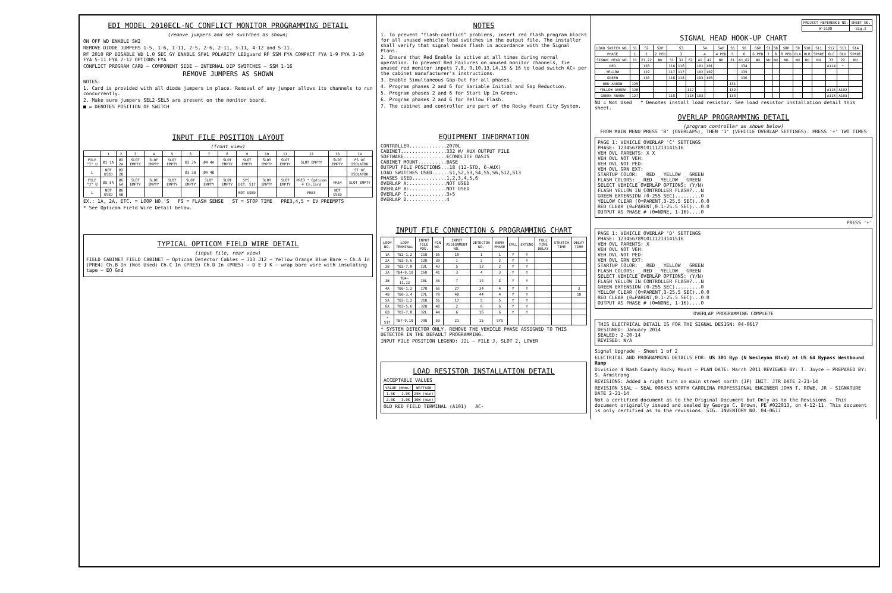EDI MODEL 2010ECL-NC CONFLICT MONITOR PROGRAMMING DETAIL
(remove jumpers and set switches as shown)
ON OFF WD ENABLE SW2
REMOVE DIODE JUMPERS 1-5, 1-6, 1-11, 2-5, 2-6, 2-11, 3-11, 4-12 and 5-11.
RF 2010 RP DISABLE WD 1.0 SEC GY ENABLE SF#1 POLARITY LEDguard RF SSM FYA COMPACT FYA 1-9 FYA 3-10 FYA 5-11 FYA 7-12 OPTIONS FYA
CONFLICT PROGRAM CARD — COMPONENT SIDE — INTERNAL DIP SWITCHES — SSM 1-16
REMOVE JUMPERS AS SHOWN
NOTES:
1. Card is provided with all diode jumpers in place. Removal of any jumper allows its channels to run concurrently.
2. Make sure jumpers SEL2-SEL5 are present on the monitor board.
■ = DENOTES POSITION OF SWITCH
INPUT FILE POSITION LAYOUT
(front view)
| | 1 | 2 | 3 | 4 | 5 | 6 | 7 | 8 | 9 | 10 | 11 | 12 | 13 | 14 |
| --- | --- | --- | --- | --- | --- | --- | --- | --- | --- | --- | --- | --- | --- | --- |
| FILE "I" U | Ø1 1A | Ø2 2A | SLOT EMPTY | SLOT EMPTY | SLOT EMPTY | Ø3 3A | Ø4 4A | SLOT EMPTY | SLOT EMPTY | SLOT EMPTY | SLOT EMPTY | SLOT EMPTY | SLOT EMPTY | FS DC ISOLATOR |
| L | NOT USED | Ø2 2B | | | | Ø3 3B | Ø4 4B | | | | | | | ST DC ISOLATOR |
| FILE "J" U | Ø5 5A | Ø6 6A | SLOT EMPTY | SLOT EMPTY | SLOT EMPTY | SLOT EMPTY | SLOT EMPTY | SLOT EMPTY | SYS. DET. S17 | SLOT EMPTY | SLOT EMPTY | PRE3 * Opticom 4 Ch.Card | PRE4 | SLOT EMPTY |
| L | NOT USED | Ø6 6B | | | | | | | NOT USED | | | PRE5 | NOT USED | |
EX.: 1A, 2A, ETC. = LOOP NO.'S FS = FLASH SENSE ST = STOP TIME PRE3,4,5 = EV PREEMPTS
* See Opticom Field Wire Detail below.
TYPICAL OPTICOM FIELD WIRE DETAIL
(input file, rear view)
FIELD CABINET FIELD CABINET — Opticom Detector Cables — J13 J12 — Yellow Orange Blue Bare — Ch.A In (PRE4) Ch.B In (Not Used) Ch.C In (PRE3) Ch.D In (PRE5) — D E J K — wrap bare wire with insulating tape — EQ Gnd
NOTES
1. To prevent "flash-conflict" problems, insert red flash program blocks for all unused vehicle load switches in the output file. The installer shall verify that signal heads flash in accordance with the Signal Plans.
2. Ensure that Red Enable is active at all times during normal operation. To prevent Red Failures on unused monitor channels, tie unused red monitor inputs 7,8, 9,10,13,14,15 & 16 to load switch AC+ per the cabinet manufacturer's instructions.
3. Enable Simultaneous Gap-Out for all phases.
4. Program phases 2 and 6 for Variable Initial and Gap Reduction.
5. Program phases 2 and 6 for Start Up In Green.
6. Program phases 2 and 6 for Yellow Flash.
7. The cabinet and controller are part of the Rocky Mount City System.
EQUIPMENT INFORMATION
CONTROLLER.............2070L
CABINET................332 W/ AUX OUTPUT FILE
SOFTWARE...............ECONOLITE OASIS
CABINET MOUNT..........BASE
OUTPUT FILE POSITIONS...18 (12-STD, 6-AUX)
LOAD SWITCHES USED......S1,S2,S3,S4,S5,S6,S12,S13
PHASES USED............1,2,3,4,5,6
OVERLAP A:.............NOT USED
OVERLAP B:.............NOT USED
OVERLAP C..............3+5
OVERLAP D..............4
INPUT FILE CONNECTION & PROGRAMMING CHART
| LOOP NO. | LOOP TERMINAL | INPUT FILE POS. | PIN NO. | INPUT ASSIGNMENT NO. | DETECTOR NO. | NEMA PHASE | CALL | EXTEND | FULL TIME DELAY | STRETCH TIME | DELAY TIME |
| --- | --- | --- | --- | --- | --- | --- | --- | --- | --- | --- | --- |
| 1A | TB2-1,2 | I1U | 56 | 18 | 1 | 1 | Y | Y | | | |
| 2A | TB2-5,6 | I2U | 39 | 1 | 2 | 2 | Y | Y | | | |
| 2B | TB2-7,8 | I2L | 43 | 5 | 12 | 2 | Y | Y | | | |
| 3A | TB4-9,10 | I6U | 41 | 3 | 4 | 3 | Y | Y | | | |
| 3B | TB4-11,12 | I6L | 45 | 7 | 14 | 3 | Y | Y | | | |
| 4A | TB6-1,2 | I7U | 65 | 27 | 34 | 4 | Y | Y | | | 3 |
| 4B | TB6-3,4 | I7L | 78 | 40 | 44 | 4 | Y | Y | | | 10 |
| 5A | TB3-1,2 | J1U | 55 | 17 | 5 | 5 | Y | Y | | | |
| 6A | TB3-5,6 | J2U | 40 | 2 | 6 | 6 | Y | Y | | | |
| 6B | TB3-7,8 | J2L | 44 | 6 | 16 | 6 | Y | Y | | | |
| * S17 | TB7-9,10 | J9U | 59 | 21 | 15 | SYS | | | | | |
* SYSTEM DETECTOR ONLY. REMOVE THE VEHICLE PHASE ASSIGNED TO THIS DETECTOR IN THE DEFAULT PROGRAMMING.
INPUT FILE POSITION LEGEND: J2L — FILE J, SLOT 2, LOWER
LOAD RESISTOR INSTALLATION DETAIL
ACCEPTABLE VALUES
| VALUE (ohms) | WATTAGE |
| --- | --- |
| 1.5K - 1.9K | 25W (min) |
| 2.0K - 3.0K | 10W (min) |
OLD RED FIELD TERMINAL (A101) AC-
| PROJECT REFERENCE NO. | SHEET NO. |
| --- | --- |
| W-5108 | Sig.2 |
SIGNAL HEAD HOOK-UP CHART
| LOAD SWITCH NO. | S1 | S2 | S2P | S3 | | | S4 | | S4P | S5 | S6 | S6P | S7 | S8 | S8P | S9 | S10 | S11 | S12 | S13 | S14 |
| --- | --- | --- | --- | --- | --- | --- | --- | --- | --- | --- | --- | --- | --- | --- | --- | --- | --- | --- | --- | --- | --- |
| PHASE | 1 | 2 | 2 PED | 3 | | | 4 | | 4 PED | 5 | 6 | 6 PED | 7 | 8 | 8 PED | OLA | OLB | SPARE | OLC | OLD | SPARE |
| SIGNAL HEAD NO. | 11 | 21,22 | NU | 31 | 32 | 62 | 41 | 42 | NU | 51 | 61,62 | NU | NU | NU | NU | NU | NU | NU | 33 | 22 | NU |
| RED | | 128 | | 116 | 116 | | 101 | 101 | | | 134 | | | | | | | | A114 | * | |
| YELLOW | | 129 | | 117 | 117 | | 102 | 102 | | | 135 | | | | | | | | | | |
| GREEN | | 130 | | 118 | 118 | | 103 | 103 | | | 136 | | | | | | | | | | |
| RED ARROW | 125 | | | | | | | | | 131 | | | | | | | | | | | |
| YELLOW ARROW | 126 | | | | | 117 | | | | 132 | | | | | | | | | A115 | A102 | |
| GREEN ARROW | 127 | | | 118 | | 118 | 103 | | | 133 | | | | | | | | | A116 | A103 | |
NU = Not Used * Denotes install load resistor. See load resistor installation detail this sheet.
OVERLAP PROGRAMMING DETAIL
(program controller as shown below)
FROM MAIN MENU PRESS '8' (OVERLAPS), THEN '1' (VEHICLE OVERLAP SETTINGS). PRESS '+' TWO TIMES
PAGE 1: VEHICLE OVERLAP 'C' SETTINGS
PHASE: 12345678910111213141516
VEH OVL PARENTS: X X
VEH OVL NOT VEH:
VEH OVL NOT PED:
VEH OVL GRN EXT:
STARTUP COLOR: _ RED _ YELLOW _ GREEN
FLASH COLORS: _ RED _ YELLOW _ GREEN
SELECT VEHICLE OVERLAP OPTIONS: (Y/N)
FLASH YELLOW IN CONTROLLER FLASH?...N
GREEN EXTENSION (0-255 SEC).........0
YELLOW CLEAR (0=PARENT,3-25.5 SEC)..0.0
RED CLEAR (0=PARENT,0.1-25.5 SEC)...0.0
OUTPUT AS PHASE # (0=NONE, 1-16)....0
PRESS '+'
PAGE 1: VEHICLE OVERLAP 'D' SETTINGS
PHASE: 12345678910111213141516
VEH OVL PARENTS: X
VEH OVL NOT VEH:
VEH OVL NOT PED:
VEH OVL GRN EXT:
STARTUP COLOR: _ RED _ YELLOW _ GREEN
FLASH COLORS: _ RED _ YELLOW _ GREEN
SELECT VEHICLE OVERLAP OPTIONS: (Y/N)
FLASH YELLOW IN CONTROLLER FLASH?...N
GREEN EXTENSION (0-255 SEC).........0
YELLOW CLEAR (0=PARENT,3-25.5 SEC)..0.0
RED CLEAR (0=PARENT,0.1-25.5 SEC)...0.0
OUTPUT AS PHASE # (0=NONE, 1-16)....0
OVERLAP PROGRAMMING COMPLETE
THIS ELECTRICAL DETAIL IS FOR THE SIGNAL DESIGN: 04-0617
DESIGNED: January 2014
SEALED: 2-20-14
REVISED: N/A
Signal Upgrade - Sheet 1 of 2
ELECTRICAL AND PROGRAMMING DETAILS FOR: US 301 Byp (N Wesleyan Blvd) at US 64 Bypass Westbound Ramp
Division 4 Nash County Rocky Mount — PLAN DATE: March 2011 REVIEWED BY: T. Joyce — PREPARED BY: S. Armstrong
REVISIONS: Added a right turn on main street north (JP) INIT. JTR DATE 2-21-14
REVISION SEAL — SEAL 008453 NORTH CAROLINA PROFESSIONAL ENGINEER JOHN T. ROWE, JR — SIGNATURE DATE 2-21-14
Not a certified document as to the Original Document but Only as to the Revisions - This document originally issued and sealed by George C. Brown, PE #022013, on 4-12-11. This document is only certified as to the revisions. SIG. INVENTORY NO. 04-0617